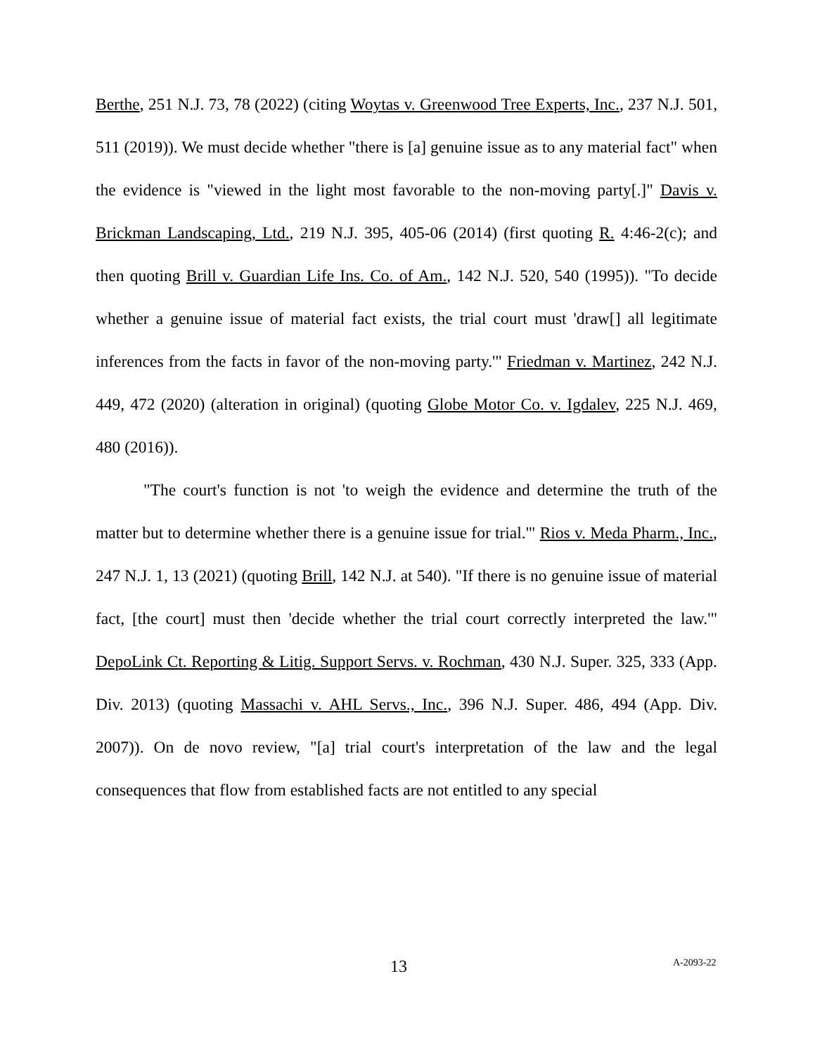Berthe, 251 N.J. 73, 78 (2022) (citing Woytas v. Greenwood Tree Experts, Inc., 237 N.J. 501, 511 (2019)). We must decide whether "there is [a] genuine issue as to any material fact" when the evidence is "viewed in the light most favorable to the non-moving party[.]" Davis v. Brickman Landscaping, Ltd., 219 N.J. 395, 405-06 (2014) (first quoting R. 4:46-2(c); and then quoting Brill v. Guardian Life Ins. Co. of Am., 142 N.J. 520, 540 (1995)). "To decide whether a genuine issue of material fact exists, the trial court must 'draw[] all legitimate inferences from the facts in favor of the non-moving party.'" Friedman v. Martinez, 242 N.J. 449, 472 (2020) (alteration in original) (quoting Globe Motor Co. v. Igdalev, 225 N.J. 469, 480 (2016)).
"The court's function is not 'to weigh the evidence and determine the truth of the matter but to determine whether there is a genuine issue for trial.'" Rios v. Meda Pharm., Inc., 247 N.J. 1, 13 (2021) (quoting Brill, 142 N.J. at 540). "If there is no genuine issue of material fact, [the court] must then 'decide whether the trial court correctly interpreted the law.'" DepoLink Ct. Reporting & Litig. Support Servs. v. Rochman, 430 N.J. Super. 325, 333 (App. Div. 2013) (quoting Massachi v. AHL Servs., Inc., 396 N.J. Super. 486, 494 (App. Div. 2007)). On de novo review, "[a] trial court's interpretation of the law and the legal consequences that flow from established facts are not entitled to any special
13 A-2093-22